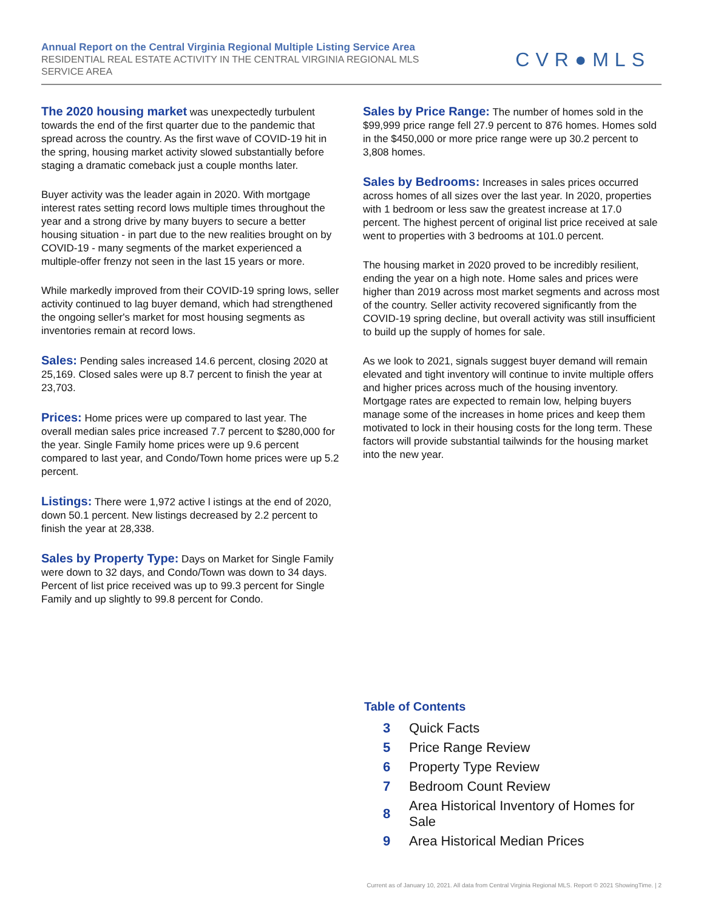Annual Report on the Central Virginia Regional Multiple Listing Service Area
RESIDENTIAL REAL ESTATE ACTIVITY IN THE CENTRAL VIRGINIA REGIONAL MLS SERVICE AREA
CVR●MLS
The 2020 housing market was unexpectedly turbulent towards the end of the first quarter due to the pandemic that spread across the country. As the first wave of COVID-19 hit in the spring, housing market activity slowed substantially before staging a dramatic comeback just a couple months later.
Buyer activity was the leader again in 2020. With mortgage interest rates setting record lows multiple times throughout the year and a strong drive by many buyers to secure a better housing situation - in part due to the new realities brought on by COVID-19 - many segments of the market experienced a multiple-offer frenzy not seen in the last 15 years or more.
While markedly improved from their COVID-19 spring lows, seller activity continued to lag buyer demand, which had strengthened the ongoing seller's market for most housing segments as inventories remain at record lows.
Sales: Pending sales increased 14.6 percent, closing 2020 at 25,169. Closed sales were up 8.7 percent to finish the year at 23,703.
Prices: Home prices were up compared to last year. The overall median sales price increased 7.7 percent to $280,000 for the year. Single Family home prices were up 9.6 percent compared to last year, and Condo/Town home prices were up 5.2 percent.
Listings: There were 1,972 active l istings at the end of 2020, down 50.1 percent. New listings decreased by 2.2 percent to finish the year at 28,338.
Sales by Property Type: Days on Market for Single Family were down to 32 days, and Condo/Town was down to 34 days. Percent of list price received was up to 99.3 percent for Single Family and up slightly to 99.8 percent for Condo.
Sales by Price Range: The number of homes sold in the $99,999 price range fell 27.9 percent to 876 homes. Homes sold in the $450,000 or more price range were up 30.2 percent to 3,808 homes.
Sales by Bedrooms: Increases in sales prices occurred across homes of all sizes over the last year. In 2020, properties with 1 bedroom or less saw the greatest increase at 17.0 percent. The highest percent of original list price received at sale went to properties with 3 bedrooms at 101.0 percent.
The housing market in 2020 proved to be incredibly resilient, ending the year on a high note. Home sales and prices were higher than 2019 across most market segments and across most of the country. Seller activity recovered significantly from the COVID-19 spring decline, but overall activity was still insufficient to build up the supply of homes for sale.
As we look to 2021, signals suggest buyer demand will remain elevated and tight inventory will continue to invite multiple offers and higher prices across much of the housing inventory. Mortgage rates are expected to remain low, helping buyers manage some of the increases in home prices and keep them motivated to lock in their housing costs for the long term. These factors will provide substantial tailwinds for the housing market into the new year.
Table of Contents
| 3 | Quick Facts |
| 5 | Price Range Review |
| 6 | Property Type Review |
| 7 | Bedroom Count Review |
| 8 | Area Historical Inventory of Homes for Sale |
| 9 | Area Historical Median Prices |
Current as of January 10, 2021. All data from Central Virginia Regional MLS. Report © 2021 ShowingTime. | 2